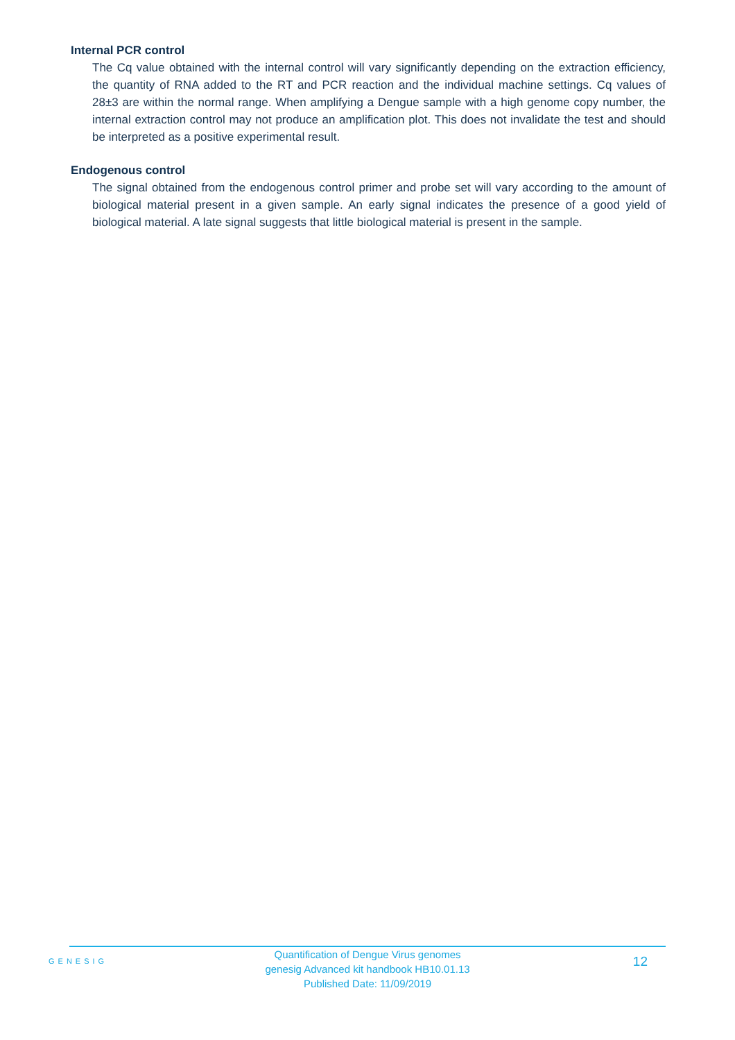Internal PCR control
The Cq value obtained with the internal control will vary significantly depending on the extraction efficiency, the quantity of RNA added to the RT and PCR reaction and the individual machine settings. Cq values of 28±3 are within the normal range. When amplifying a Dengue sample with a high genome copy number, the internal extraction control may not produce an amplification plot. This does not invalidate the test and should be interpreted as a positive experimental result.
Endogenous control
The signal obtained from the endogenous control primer and probe set will vary according to the amount of biological material present in a given sample. An early signal indicates the presence of a good yield of biological material. A late signal suggests that little biological material is present in the sample.
GENESIG
Quantification of Dengue Virus genomes
genesig Advanced kit handbook HB10.01.13
Published Date: 11/09/2019
12